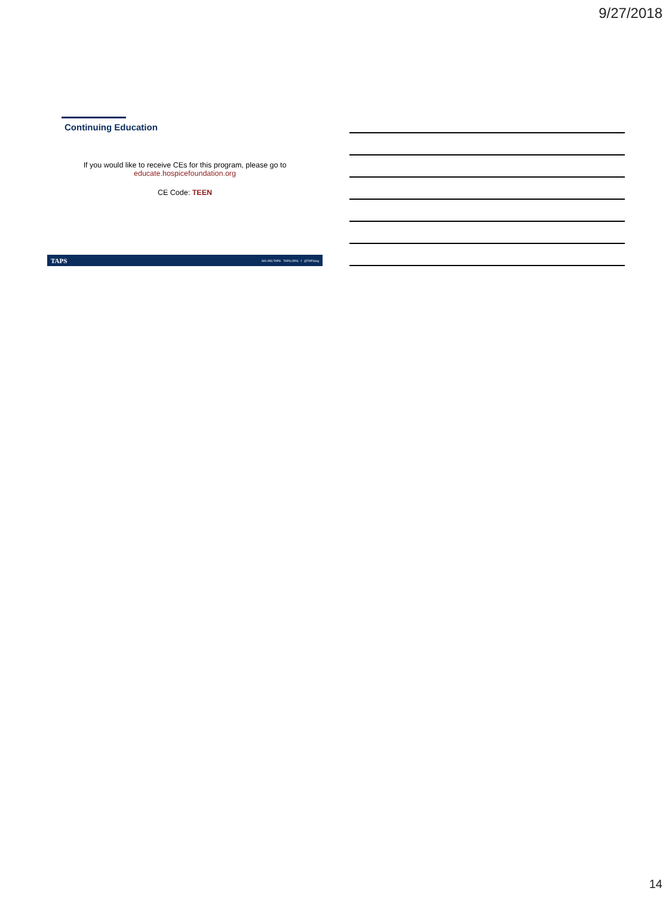9/27/2018
Continuing Education
If you would like to receive CEs for this program, please go to
educate.hospicefoundation.org
CE Code: TEEN
TAPS 800.959.TAPS TAPS.ORG f @TAPSorg
14